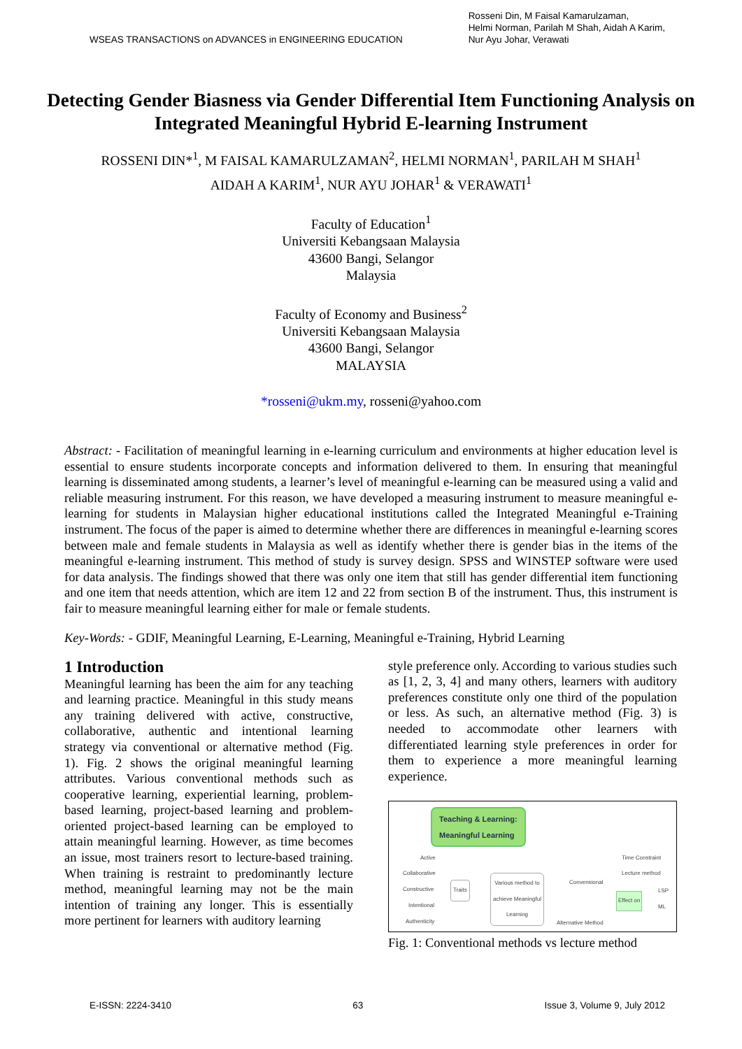WSEAS TRANSACTIONS on ADVANCES in ENGINEERING EDUCATION
Rosseni Din, M Faisal Kamarulzaman,
Helmi Norman, Parilah M Shah, Aidah A Karim,
Nur Ayu Johar, Verawati
Detecting Gender Biasness via Gender Differential Item Functioning Analysis on Integrated Meaningful Hybrid E-learning Instrument
ROSSENI DIN*<sup>1</sup>, M FAISAL KAMARULZAMAN<sup>2</sup>, HELMI NORMAN<sup>1</sup>, PARILAH M SHAH<sup>1</sup>
AIDAH A KARIM<sup>1</sup>, NUR AYU JOHAR<sup>1</sup> & VERAWATI<sup>1</sup>
Faculty of Education<sup>1</sup>
Universiti Kebangsaan Malaysia
43600 Bangi, Selangor
Malaysia
Faculty of Economy and Business<sup>2</sup>
Universiti Kebangsaan Malaysia
43600 Bangi, Selangor
MALAYSIA
*rosseni@ukm.my, rosseni@yahoo.com
Abstract: - Facilitation of meaningful learning in e-learning curriculum and environments at higher education level is essential to ensure students incorporate concepts and information delivered to them. In ensuring that meaningful learning is disseminated among students, a learner’s level of meaningful e-learning can be measured using a valid and reliable measuring instrument. For this reason, we have developed a measuring instrument to measure meaningful e-learning for students in Malaysian higher educational institutions called the Integrated Meaningful e-Training instrument. The focus of the paper is aimed to determine whether there are differences in meaningful e-learning scores between male and female students in Malaysia as well as identify whether there is gender bias in the items of the meaningful e-learning instrument. This method of study is survey design. SPSS and WINSTEP software were used for data analysis. The findings showed that there was only one item that still has gender differential item functioning and one item that needs attention, which are item 12 and 22 from section B of the instrument. Thus, this instrument is fair to measure meaningful learning either for male or female students.
Key-Words: - GDIF, Meaningful Learning, E-Learning, Meaningful e-Training, Hybrid Learning
1 Introduction
Meaningful learning has been the aim for any teaching and learning practice. Meaningful in this study means any training delivered with active, constructive, collaborative, authentic and intentional learning strategy via conventional or alternative method (Fig. 1). Fig. 2 shows the original meaningful learning attributes. Various conventional methods such as cooperative learning, experiential learning, problem-based learning, project-based learning and problem-oriented project-based learning can be employed to attain meaningful learning. However, as time becomes an issue, most trainers resort to lecture-based training. When training is restraint to predominantly lecture method, meaningful learning may not be the main intention of training any longer. This is essentially more pertinent for learners with auditory learning
style preference only. According to various studies such as [1, 2, 3, 4] and many others, learners with auditory preferences constitute only one third of the population or less. As such, an alternative method (Fig. 3) is needed to accommodate other learners with differentiated learning style preferences in order for them to experience a more meaningful learning experience.
Teaching & Learning:
Meaningful Learning
Active
Collaborative
Constructive
Intentional
Authenticity
Traits
Various method to
achieve Meaningful
Learning
Convensional
Alternative Method
Time Constraint
Lecture method
Effect on
LSP
ML
Fig. 1: Conventional methods vs lecture method
E-ISSN: 2224-3410 63 Issue 3, Volume 9, July 2012